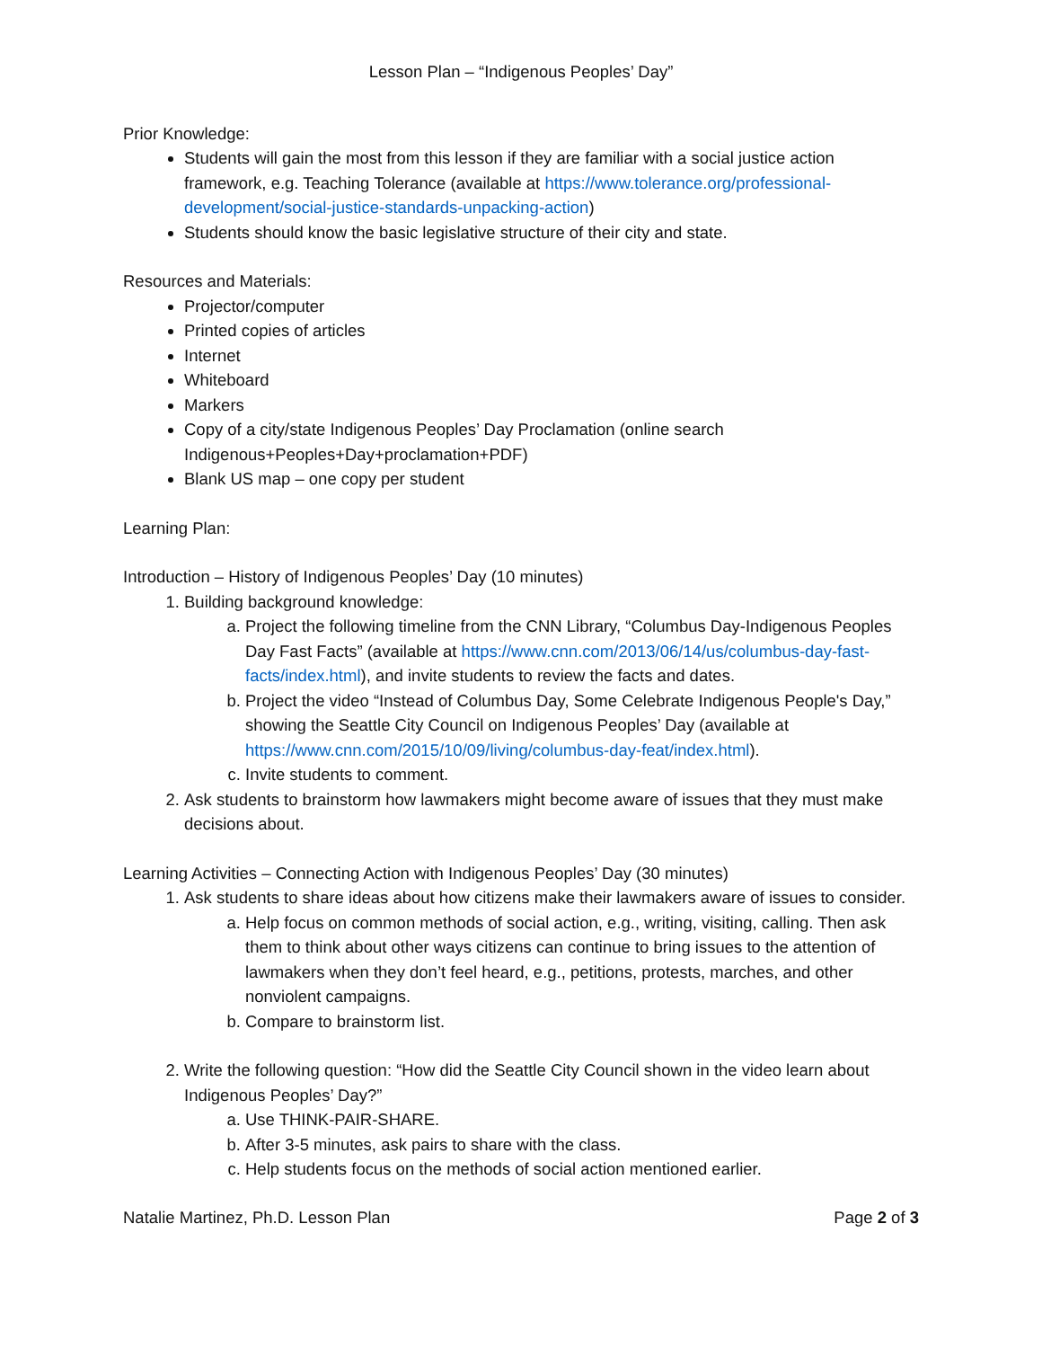Lesson Plan – “Indigenous Peoples’ Day”
Prior Knowledge:
Students will gain the most from this lesson if they are familiar with a social justice action framework, e.g. Teaching Tolerance (available at https://www.tolerance.org/professional-development/social-justice-standards-unpacking-action)
Students should know the basic legislative structure of their city and state.
Resources and Materials:
Projector/computer
Printed copies of articles
Internet
Whiteboard
Markers
Copy of a city/state Indigenous Peoples’ Day Proclamation (online search Indigenous+Peoples+Day+proclamation+PDF)
Blank US map – one copy per student
Learning Plan:
Introduction – History of Indigenous Peoples’ Day (10 minutes)
1. Building background knowledge:
a. Project the following timeline from the CNN Library, “Columbus Day-Indigenous Peoples Day Fast Facts” (available at https://www.cnn.com/2013/06/14/us/columbus-day-fast-facts/index.html), and invite students to review the facts and dates.
b. Project the video “Instead of Columbus Day, Some Celebrate Indigenous People's Day,” showing the Seattle City Council on Indigenous Peoples’ Day (available at https://www.cnn.com/2015/10/09/living/columbus-day-feat/index.html).
c. Invite students to comment.
2. Ask students to brainstorm how lawmakers might become aware of issues that they must make decisions about.
Learning Activities – Connecting Action with Indigenous Peoples’ Day (30 minutes)
1. Ask students to share ideas about how citizens make their lawmakers aware of issues to consider.
a. Help focus on common methods of social action, e.g., writing, visiting, calling. Then ask them to think about other ways citizens can continue to bring issues to the attention of lawmakers when they don’t feel heard, e.g., petitions, protests, marches, and other nonviolent campaigns.
b. Compare to brainstorm list.
2. Write the following question: “How did the Seattle City Council shown in the video learn about Indigenous Peoples’ Day?”
a. Use THINK-PAIR-SHARE.
b. After 3-5 minutes, ask pairs to share with the class.
c. Help students focus on the methods of social action mentioned earlier.
Natalie Martinez, Ph.D. Lesson Plan Page 2 of 3